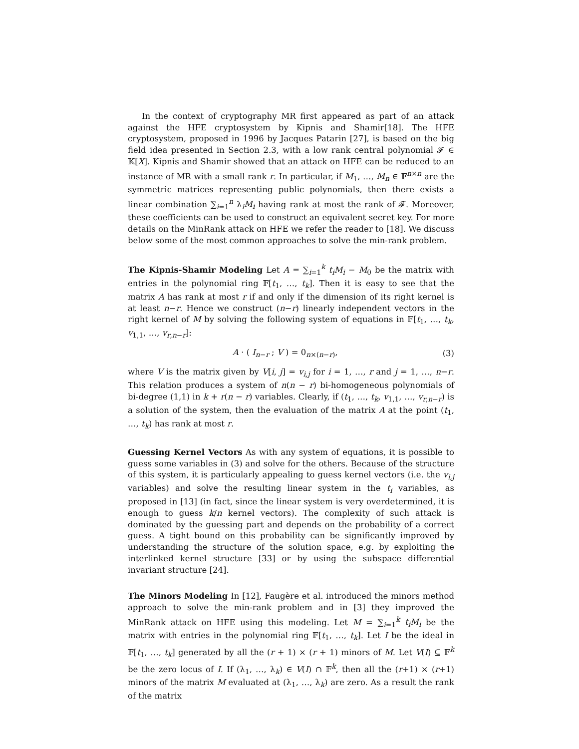In the context of cryptography MR first appeared as part of an attack against the HFE cryptosystem by Kipnis and Shamir[18]. The HFE cryptosystem, proposed in 1996 by Jacques Patarin [27], is based on the big field idea presented in Section 2.3, with a low rank central polynomial 𝓕 ∈ 𝕂[X]. Kipnis and Shamir showed that an attack on HFE can be reduced to an instance of MR with a small rank r. In particular, if M<sub>1</sub>, …, M<sub>n</sub> ∈ 𝔽<sup>n×n</sup> are the symmetric matrices representing public polynomials, then there exists a linear combination ∑<sub>i=1</sub><sup>n</sup> λ<sub>i</sub>M<sub>i</sub> having rank at most the rank of 𝓕. Moreover, these coefficients can be used to construct an equivalent secret key. For more details on the MinRank attack on HFE we refer the reader to [18]. We discuss below some of the most common approaches to solve the min-rank problem.
The Kipnis-Shamir Modeling Let A = ∑<sub>i=1</sub><sup>k</sup> t<sub>i</sub>M<sub>i</sub> − M<sub>0</sub> be the matrix with entries in the polynomial ring 𝔽[t<sub>1</sub>, …, t<sub>k</sub>]. Then it is easy to see that the matrix A has rank at most r if and only if the dimension of its right kernel is at least n−r. Hence we construct (n−r) linearly independent vectors in the right kernel of M by solving the following system of equations in 𝔽[t<sub>1</sub>, …, t<sub>k</sub>, v<sub>1,1</sub>, …, v<sub>r,n−r</sub>]:
A · ( I<sub>n−r</sub> ; V ) = 0<sub>n×(n−r)</sub>, (3)
where V is the matrix given by V[i, j] = v<sub>i,j</sub> for i = 1, …, r and j = 1, …, n−r. This relation produces a system of n(n − r) bi-homogeneous polynomials of bi-degree (1,1) in k + r(n − r) variables. Clearly, if (t<sub>1</sub>, …, t<sub>k</sub>, v<sub>1,1</sub>, …, v<sub>r,n−r</sub>) is a solution of the system, then the evaluation of the matrix A at the point (t<sub>1</sub>, …, t<sub>k</sub>) has rank at most r.
Guessing Kernel Vectors As with any system of equations, it is possible to guess some variables in (3) and solve for the others. Because of the structure of this system, it is particularly appealing to guess kernel vectors (i.e. the v<sub>i,j</sub> variables) and solve the resulting linear system in the t<sub>i</sub> variables, as proposed in [13] (in fact, since the linear system is very overdetermined, it is enough to guess k/n kernel vectors). The complexity of such attack is dominated by the guessing part and depends on the probability of a correct guess. A tight bound on this probability can be significantly improved by understanding the structure of the solution space, e.g. by exploiting the interlinked kernel structure [33] or by using the subspace differential invariant structure [24].
The Minors Modeling In [12], Faugère et al. introduced the minors method approach to solve the min-rank problem and in [3] they improved the MinRank attack on HFE using this modeling. Let M = ∑<sub>i=1</sub><sup>k</sup> t<sub>i</sub>M<sub>i</sub> be the matrix with entries in the polynomial ring 𝔽[t<sub>1</sub>, …, t<sub>k</sub>]. Let I be the ideal in 𝔽[t<sub>1</sub>, …, t<sub>k</sub>] generated by all the (r + 1) × (r + 1) minors of M. Let V(I) ⊆ 𝔽<sup>k</sup> be the zero locus of I. If (λ<sub>1</sub>, …, λ<sub>k</sub>) ∈ V(I) ∩ 𝔽<sup>k</sup>, then all the (r+1) × (r+1) minors of the matrix M evaluated at (λ<sub>1</sub>, …, λ<sub>k</sub>) are zero. As a result the rank of the matrix